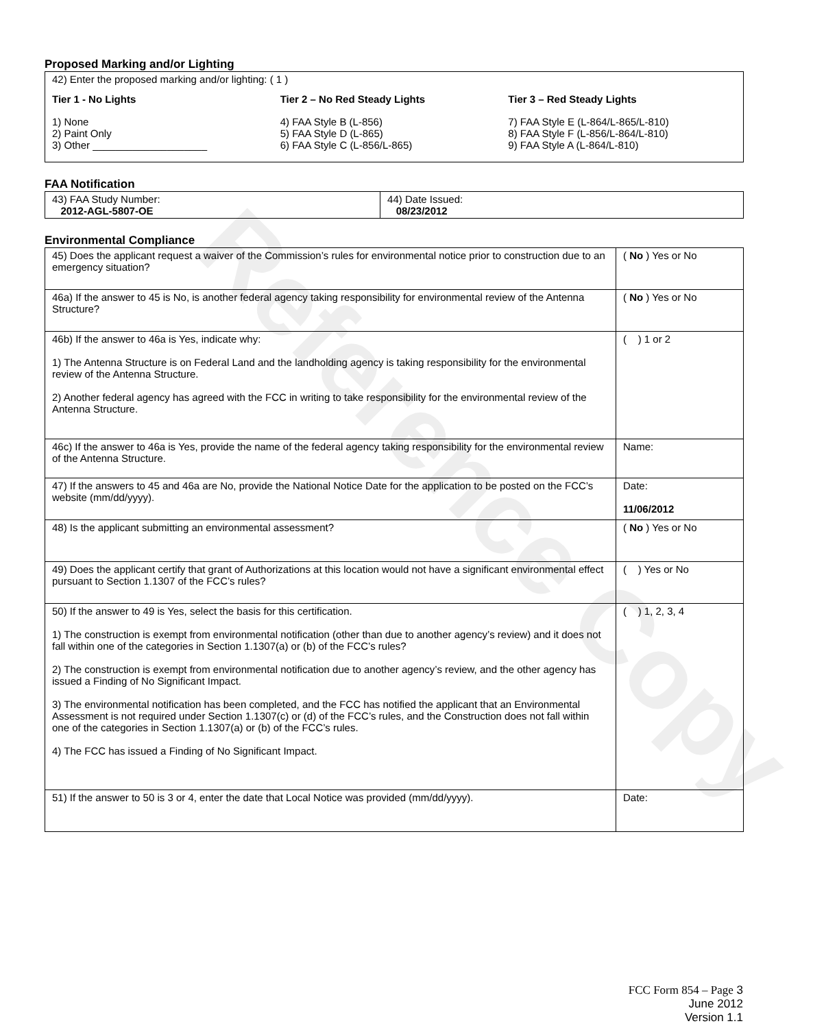Reference Copy
Proposed Marking and/or Lighting
42) Enter the proposed marking and/or lighting: ( 1 )
Tier 1 - No Lights
1) None
2) Paint Only
3) Other ____________________
Tier 2 – No Red Steady Lights
4) FAA Style B (L-856)
5) FAA Style D (L-865)
6) FAA Style C (L-856/L-865)
Tier 3 – Red Steady Lights
7) FAA Style E (L-864/L-865/L-810)
8) FAA Style F (L-856/L-864/L-810)
9) FAA Style A (L-864/L-810)
FAA Notification
| 43) FAA Study Number: 2012-AGL-5807-OE | 44) Date Issued: 08/23/2012 |
Environmental Compliance
| 45) Does the applicant request a waiver of the Commission’s rules for environmental notice prior to construction due to an emergency situation? | ( No ) Yes or No |
| 46a) If the answer to 45 is No, is another federal agency taking responsibility for environmental review of the Antenna Structure? | ( No ) Yes or No |
| 46b) If the answer to 46a is Yes, indicate why: 1) The Antenna Structure is on Federal Land and the landholding agency is taking responsibility for the environmental review of the Antenna Structure. 2) Another federal agency has agreed with the FCC in writing to take responsibility for the environmental review of the Antenna Structure. | ( ) 1 or 2 |
| 46c) If the answer to 46a is Yes, provide the name of the federal agency taking responsibility for the environmental review of the Antenna Structure. | Name: |
| 47) If the answers to 45 and 46a are No, provide the National Notice Date for the application to be posted on the FCC’s website (mm/dd/yyyy). | Date: 11/06/2012 |
| 48) Is the applicant submitting an environmental assessment? | ( No ) Yes or No |
| 49) Does the applicant certify that grant of Authorizations at this location would not have a significant environmental effect pursuant to Section 1.1307 of the FCC’s rules? | ( ) Yes or No |
| 50) If the answer to 49 is Yes, select the basis for this certification. 1) The construction is exempt from environmental notification (other than due to another agency’s review) and it does not fall within one of the categories in Section 1.1307(a) or (b) of the FCC’s rules? 2) The construction is exempt from environmental notification due to another agency’s review, and the other agency has issued a Finding of No Significant Impact. 3) The environmental notification has been completed, and the FCC has notified the applicant that an Environmental Assessment is not required under Section 1.1307(c) or (d) of the FCC’s rules, and the Construction does not fall within one of the categories in Section 1.1307(a) or (b) of the FCC’s rules. 4) The FCC has issued a Finding of No Significant Impact. | ( ) 1, 2, 3, 4 |
| 51) If the answer to 50 is 3 or 4, enter the date that Local Notice was provided (mm/dd/yyyy). | Date: |
FCC Form 854 – Page 3
June 2012
Version 1.1